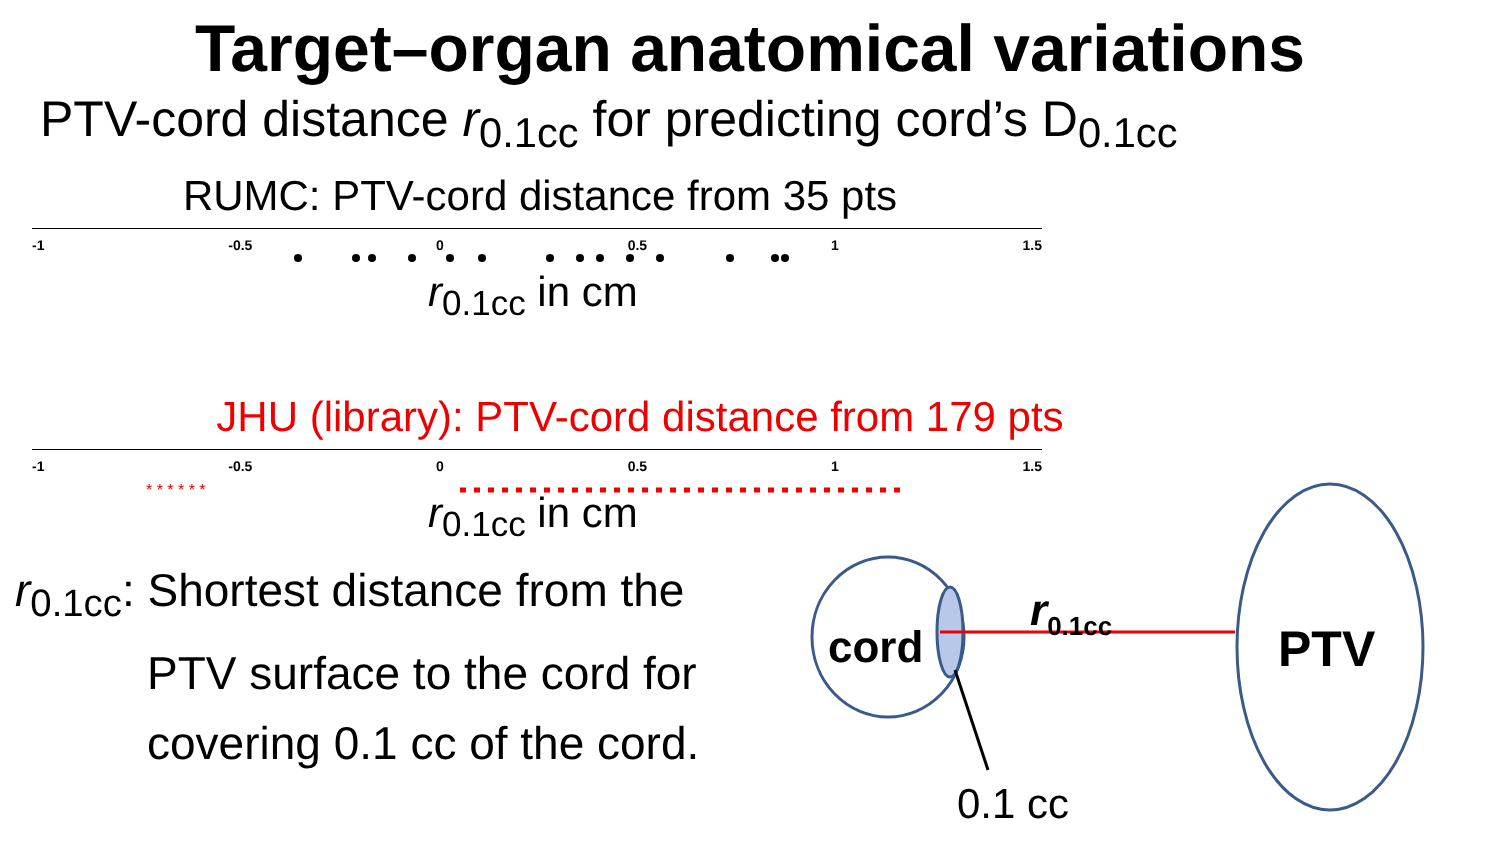Target–organ anatomical variations
PTV-cord distance r<sub>0.1cc</sub> for predicting cord’s D<sub>0.1cc</sub>
RUMC: PTV-cord distance from 35 pts
-1 -0.5 0 0.5 1 1.5
r<sub>0.1cc</sub> in cm
JHU (library): PTV-cord distance from 179 pts
-1 -0.5 0 0.5 1 1.5
r<sub>0.1cc</sub> in cm
r<sub>0.1cc</sub>: Shortest distance from the
PTV surface to the cord for
covering 0.1 cc of the cord.
* * * * * *
cord
r<sub>0.1cc</sub>
PTV
0.1 cc